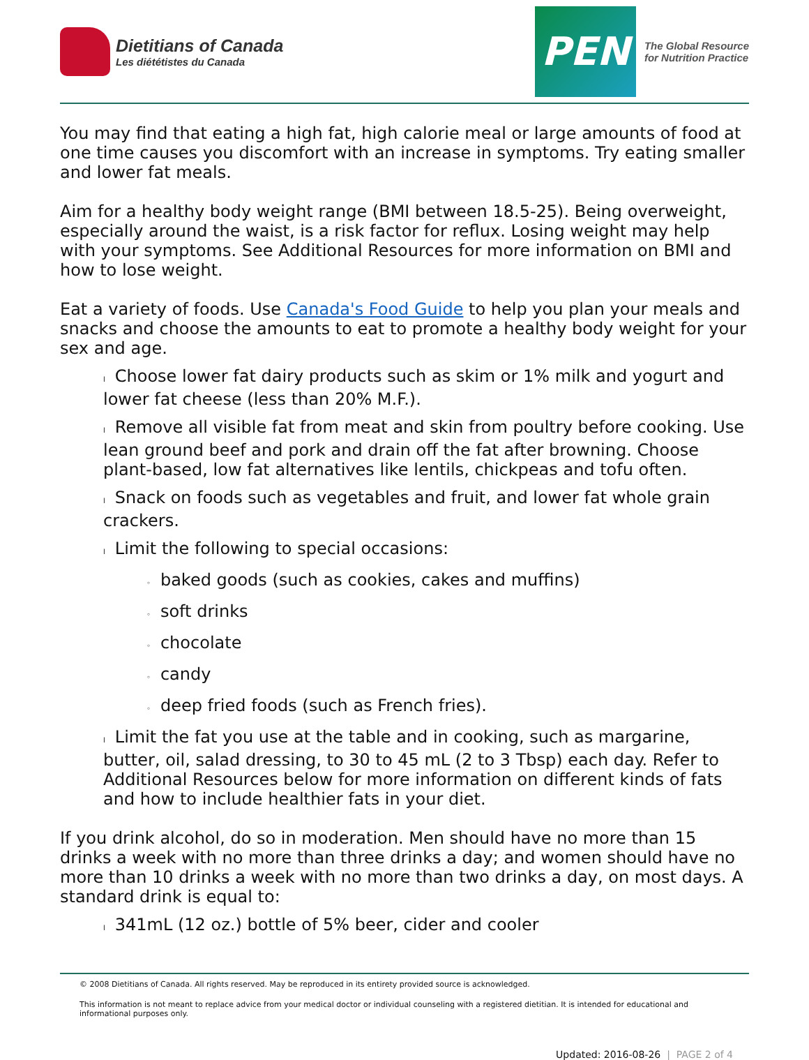Dietitians of Canada
Les diététistes du Canada
PEN
The Global Resource
for Nutrition Practice
You may find that eating a high fat, high calorie meal or large amounts of food at one time causes you discomfort with an increase in symptoms. Try eating smaller and lower fat meals.
Aim for a healthy body weight range (BMI between 18.5-25). Being overweight, especially around the waist, is a risk factor for reflux. Losing weight may help with your symptoms. See Additional Resources for more information on BMI and how to lose weight.
Eat a variety of foods. Use Canada's Food Guide to help you plan your meals and snacks and choose the amounts to eat to promote a healthy body weight for your sex and age.
l Choose lower fat dairy products such as skim or 1% milk and yogurt and lower fat cheese (less than 20% M.F.).
l Remove all visible fat from meat and skin from poultry before cooking. Use lean ground beef and pork and drain off the fat after browning. Choose plant-based, low fat alternatives like lentils, chickpeas and tofu often.
l Snack on foods such as vegetables and fruit, and lower fat whole grain crackers.
l Limit the following to special occasions:
◦ baked goods (such as cookies, cakes and muffins)
◦ soft drinks
◦ chocolate
◦ candy
◦ deep fried foods (such as French fries).
l Limit the fat you use at the table and in cooking, such as margarine, butter, oil, salad dressing, to 30 to 45 mL (2 to 3 Tbsp) each day. Refer to Additional Resources below for more information on different kinds of fats and how to include healthier fats in your diet.
If you drink alcohol, do so in moderation. Men should have no more than 15 drinks a week with no more than three drinks a day; and women should have no more than 10 drinks a week with no more than two drinks a day, on most days. A standard drink is equal to:
l 341mL (12 oz.) bottle of 5% beer, cider and cooler
© 2008 Dietitians of Canada. All rights reserved. May be reproduced in its entirety provided source is acknowledged.
This information is not meant to replace advice from your medical doctor or individual counseling with a registered dietitian. It is intended for educational and informational purposes only.
Updated: 2016-08-26 | PAGE 2 of 4